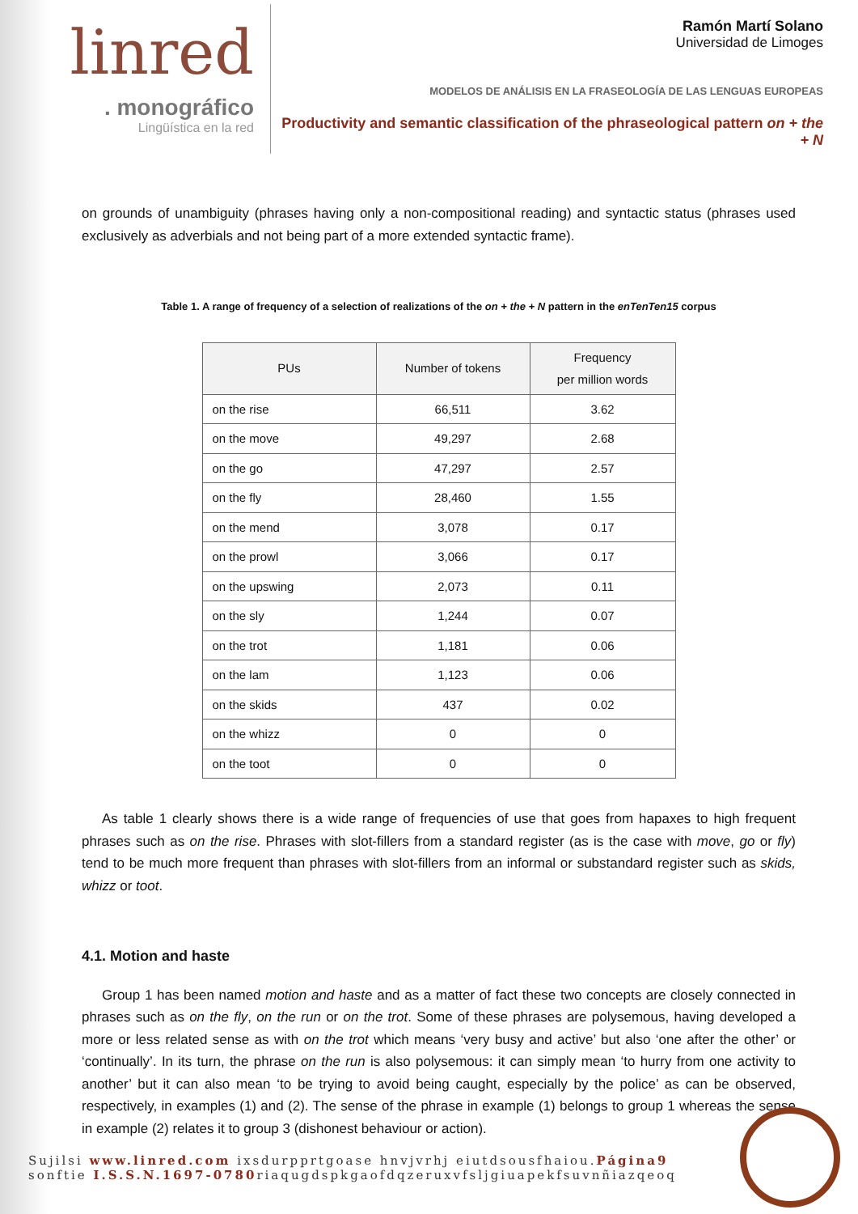linred
. monográfico
Lingüística en la red
Ramón Martí Solano
Universidad de Limoges
MODELOS DE ANÁLISIS EN LA FRASEOLOGÍA DE LAS LENGUAS EUROPEAS
Productivity and semantic classification of the phraseological pattern on + the + N
on grounds of unambiguity (phrases having only a non-compositional reading) and syntactic status (phrases used exclusively as adverbials and not being part of a more extended syntactic frame).
Table 1. A range of frequency of a selection of realizations of the on + the + N pattern in the enTenTen15 corpus
| PUs | Number of tokens | Frequency per million words |
| --- | --- | --- |
| on the rise | 66,511 | 3.62 |
| on the move | 49,297 | 2.68 |
| on the go | 47,297 | 2.57 |
| on the fly | 28,460 | 1.55 |
| on the mend | 3,078 | 0.17 |
| on the prowl | 3,066 | 0.17 |
| on the upswing | 2,073 | 0.11 |
| on the sly | 1,244 | 0.07 |
| on the trot | 1,181 | 0.06 |
| on the lam | 1,123 | 0.06 |
| on the skids | 437 | 0.02 |
| on the whizz | 0 | 0 |
| on the toot | 0 | 0 |
As table 1 clearly shows there is a wide range of frequencies of use that goes from hapaxes to high frequent phrases such as on the rise. Phrases with slot-fillers from a standard register (as is the case with move, go or fly) tend to be much more frequent than phrases with slot-fillers from an informal or substandard register such as skids, whizz or toot.
4.1. Motion and haste
Group 1 has been named motion and haste and as a matter of fact these two concepts are closely connected in phrases such as on the fly, on the run or on the trot. Some of these phrases are polysemous, having developed a more or less related sense as with on the trot which means ‘very busy and active’ but also ‘one after the other’ or ‘continually’. In its turn, the phrase on the run is also polysemous: it can simply mean ‘to hurry from one activity to another’ but it can also mean ‘to be trying to avoid being caught, especially by the police’ as can be observed, respectively, in examples (1) and (2). The sense of the phrase in example (1) belongs to group 1 whereas the sense in example (2) relates it to group 3 (dishonest behaviour or action).
Sujilsi www.linred.com ixsdurpprtgoase hnvjvrhj eiutdsousfhaiou.Página9
sonftie I.S.S.N.1697-0780riaqugdspkgaofdqzeruxvfsljgiuapekfsuvnñiazqeoq